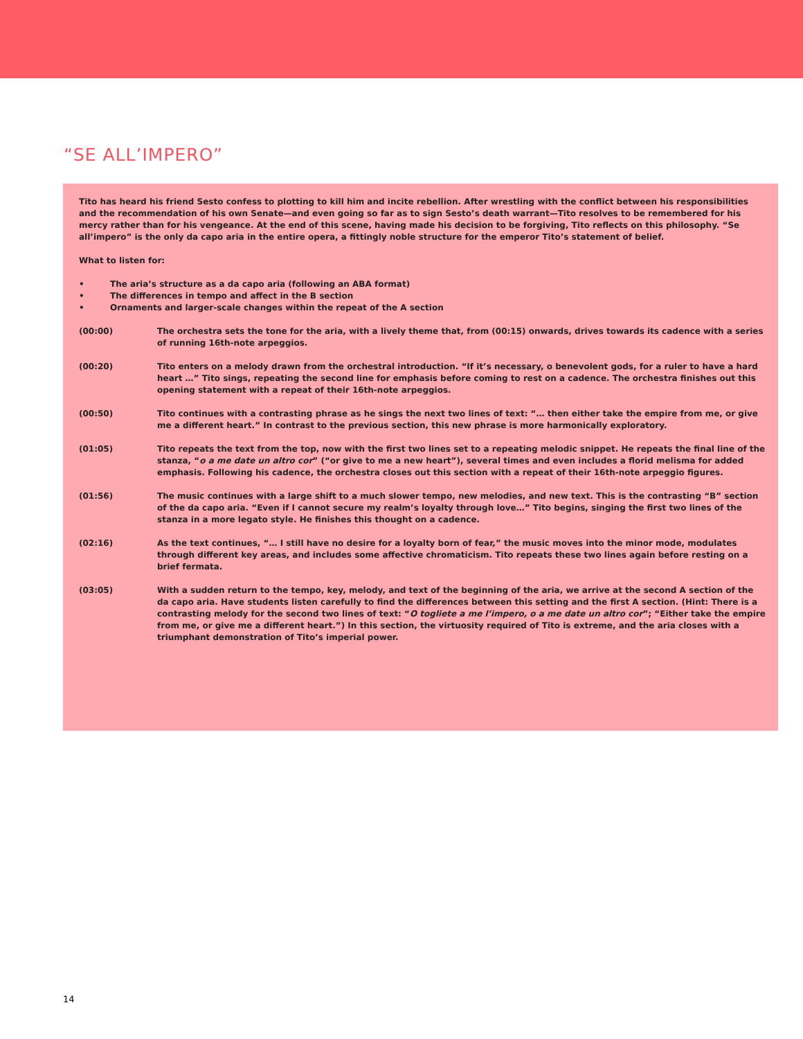“SE ALL’IMPERO”
Tito has heard his friend Sesto confess to plotting to kill him and incite rebellion. After wrestling with the conflict between his responsibilities and the recommendation of his own Senate—and even going so far as to sign Sesto’s death warrant—Tito resolves to be remembered for his mercy rather than for his vengeance. At the end of this scene, having made his decision to be forgiving, Tito reflects on this philosophy. “Se all’impero” is the only da capo aria in the entire opera, a fittingly noble structure for the emperor Tito’s statement of belief.
What to listen for:
• The aria’s structure as a da capo aria (following an ABA format)
• The differences in tempo and affect in the B section
• Ornaments and larger-scale changes within the repeat of the A section
(00:00) The orchestra sets the tone for the aria, with a lively theme that, from (00:15) onwards, drives towards its cadence with a series of running 16th-note arpeggios.
(00:20) Tito enters on a melody drawn from the orchestral introduction. “If it’s necessary, o benevolent gods, for a ruler to have a hard heart …” Tito sings, repeating the second line for emphasis before coming to rest on a cadence. The orchestra finishes out this opening statement with a repeat of their 16th-note arpeggios.
(00:50) Tito continues with a contrasting phrase as he sings the next two lines of text: “… then either take the empire from me, or give me a different heart.” In contrast to the previous section, this new phrase is more harmonically exploratory.
(01:05) Tito repeats the text from the top, now with the first two lines set to a repeating melodic snippet. He repeats the final line of the stanza, “o a me date un altro cor” (“or give to me a new heart”), several times and even includes a florid melisma for added emphasis. Following his cadence, the orchestra closes out this section with a repeat of their 16th-note arpeggio figures.
(01:56) The music continues with a large shift to a much slower tempo, new melodies, and new text. This is the contrasting “B” section of the da capo aria. “Even if I cannot secure my realm’s loyalty through love…” Tito begins, singing the first two lines of the stanza in a more legato style. He finishes this thought on a cadence.
(02:16) As the text continues, “… I still have no desire for a loyalty born of fear,” the music moves into the minor mode, modulates through different key areas, and includes some affective chromaticism. Tito repeats these two lines again before resting on a brief fermata.
(03:05) With a sudden return to the tempo, key, melody, and text of the beginning of the aria, we arrive at the second A section of the da capo aria. Have students listen carefully to find the differences between this setting and the first A section. (Hint: There is a contrasting melody for the second two lines of text: “O togliete a me l’impero, o a me date un altro cor”; “Either take the empire from me, or give me a different heart.”) In this section, the virtuosity required of Tito is extreme, and the aria closes with a triumphant demonstration of Tito’s imperial power.
14